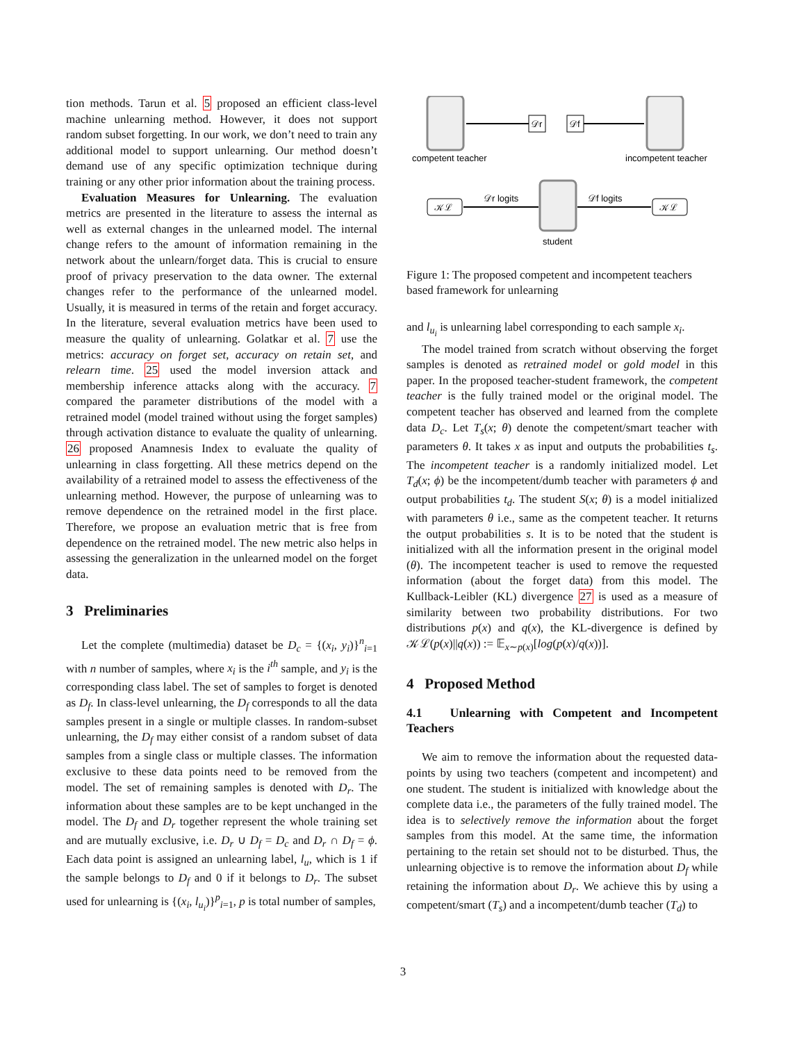tion methods. Tarun et al. 5 proposed an efficient class-level machine unlearning method. However, it does not support random subset forgetting. In our work, we don’t need to train any additional model to support unlearning. Our method doesn’t demand use of any specific optimization technique during training or any other prior information about the training process.
Evaluation Measures for Unlearning. The evaluation metrics are presented in the literature to assess the internal as well as external changes in the unlearned model. The internal change refers to the amount of information remaining in the network about the unlearn/forget data. This is crucial to ensure proof of privacy preservation to the data owner. The external changes refer to the performance of the unlearned model. Usually, it is measured in terms of the retain and forget accuracy. In the literature, several evaluation metrics have been used to measure the quality of unlearning. Golatkar et al. 7 use the metrics: accuracy on forget set, accuracy on retain set, and relearn time. 25 used the model inversion attack and membership inference attacks along with the accuracy. 7 compared the parameter distributions of the model with a retrained model (model trained without using the forget samples) through activation distance to evaluate the quality of unlearning. 26 proposed Anamnesis Index to evaluate the quality of unlearning in class forgetting. All these metrics depend on the availability of a retrained model to assess the effectiveness of the unlearning method. However, the purpose of unlearning was to remove dependence on the retrained model in the first place. Therefore, we propose an evaluation metric that is free from dependence on the retrained model. The new metric also helps in assessing the generalization in the unlearned model on the forget data.
3 Preliminaries
Let the complete (multimedia) dataset be D<sub>c</sub> = {(x<sub>i</sub>, y<sub>i</sub>)}<sup>n</sup><sub>i=1</sub> with n number of samples, where x<sub>i</sub> is the i<sup>th</sup> sample, and y<sub>i</sub> is the corresponding class label. The set of samples to forget is denoted as D<sub>f</sub>. In class-level unlearning, the D<sub>f</sub> corresponds to all the data samples present in a single or multiple classes. In random-subset unlearning, the D<sub>f</sub> may either consist of a random subset of data samples from a single class or multiple classes. The information exclusive to these data points need to be removed from the model. The set of remaining samples is denoted with D<sub>r</sub>. The information about these samples are to be kept unchanged in the model. The D<sub>f</sub> and D<sub>r</sub> together represent the whole training set and are mutually exclusive, i.e. D<sub>r</sub> ∪ D<sub>f</sub> = D<sub>c</sub> and D<sub>r</sub> ∩ D<sub>f</sub> = ϕ. Each data point is assigned an unlearning label, l<sub>u</sub>, which is 1 if the sample belongs to D<sub>f</sub> and 0 if it belongs to D<sub>r</sub>. The subset used for unlearning is {(x<sub>i</sub>, l<sub>u<sub>i</sub></sub>)}<sup>p</sup><sub>i=1</sub>, p is total number of samples,
𝒟r
𝒟f
competent teacher
incompetent teacher
𝒦ℒ
𝒦ℒ
𝒟r logits
𝒟f logits
student
Figure 1: The proposed competent and incompetent teachers based framework for unlearning
and l<sub>u<sub>i</sub></sub> is unlearning label corresponding to each sample x<sub>i</sub>.
The model trained from scratch without observing the forget samples is denoted as retrained model or gold model in this paper. In the proposed teacher-student framework, the competent teacher is the fully trained model or the original model. The competent teacher has observed and learned from the complete data D<sub>c</sub>. Let T<sub>s</sub>(x; θ) denote the competent/smart teacher with parameters θ. It takes x as input and outputs the probabilities t<sub>s</sub>. The incompetent teacher is a randomly initialized model. Let T<sub>d</sub>(x; ϕ) be the incompetent/dumb teacher with parameters ϕ and output probabilities t<sub>d</sub>. The student S(x; θ) is a model initialized with parameters θ i.e., same as the competent teacher. It returns the output probabilities s. It is to be noted that the student is initialized with all the information present in the original model (θ). The incompetent teacher is used to remove the requested information (about the forget data) from this model. The Kullback-Leibler (KL) divergence 27 is used as a measure of similarity between two probability distributions. For two distributions p(x) and q(x), the KL-divergence is defined by 𝒦ℒ(p(x)||q(x)) := 𝔼<sub>x∼p(x)</sub>[log(p(x)/q(x))].
4 Proposed Method
4.1 Unlearning with Competent and Incompetent Teachers
We aim to remove the information about the requested data-points by using two teachers (competent and incompetent) and one student. The student is initialized with knowledge about the complete data i.e., the parameters of the fully trained model. The idea is to selectively remove the information about the forget samples from this model. At the same time, the information pertaining to the retain set should not to be disturbed. Thus, the unlearning objective is to remove the information about D<sub>f</sub> while retaining the information about D<sub>r</sub>. We achieve this by using a competent/smart (T<sub>s</sub>) and a incompetent/dumb teacher (T<sub>d</sub>) to
3